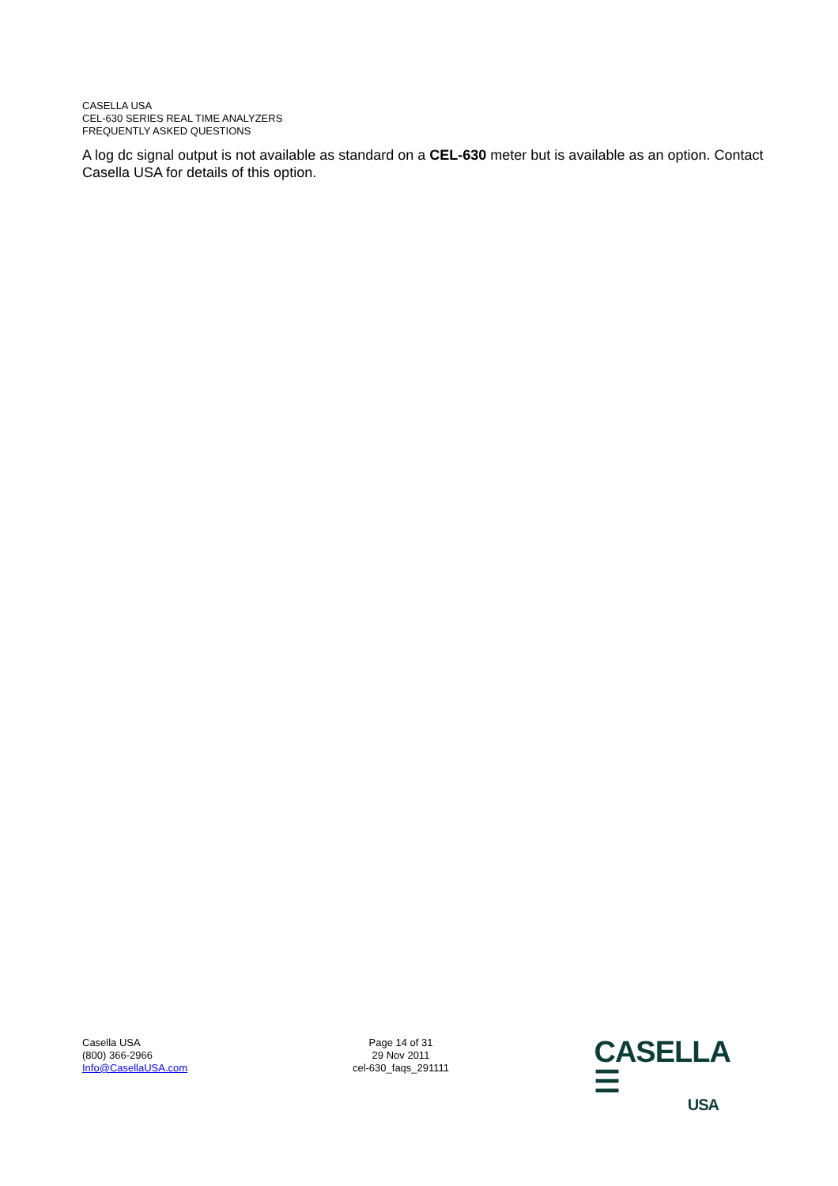CASELLA USA
CEL-630 SERIES REAL TIME ANALYZERS
FREQUENTLY ASKED QUESTIONS
A log dc signal output is not available as standard on a CEL-630 meter but is available as an option. Contact Casella USA for details of this option.
Casella USA
(800) 366-2966
Info@CasellaUSA.com
Page 14 of 31
29 Nov 2011
cel-630_faqs_291111
CASELLA ☰
USA